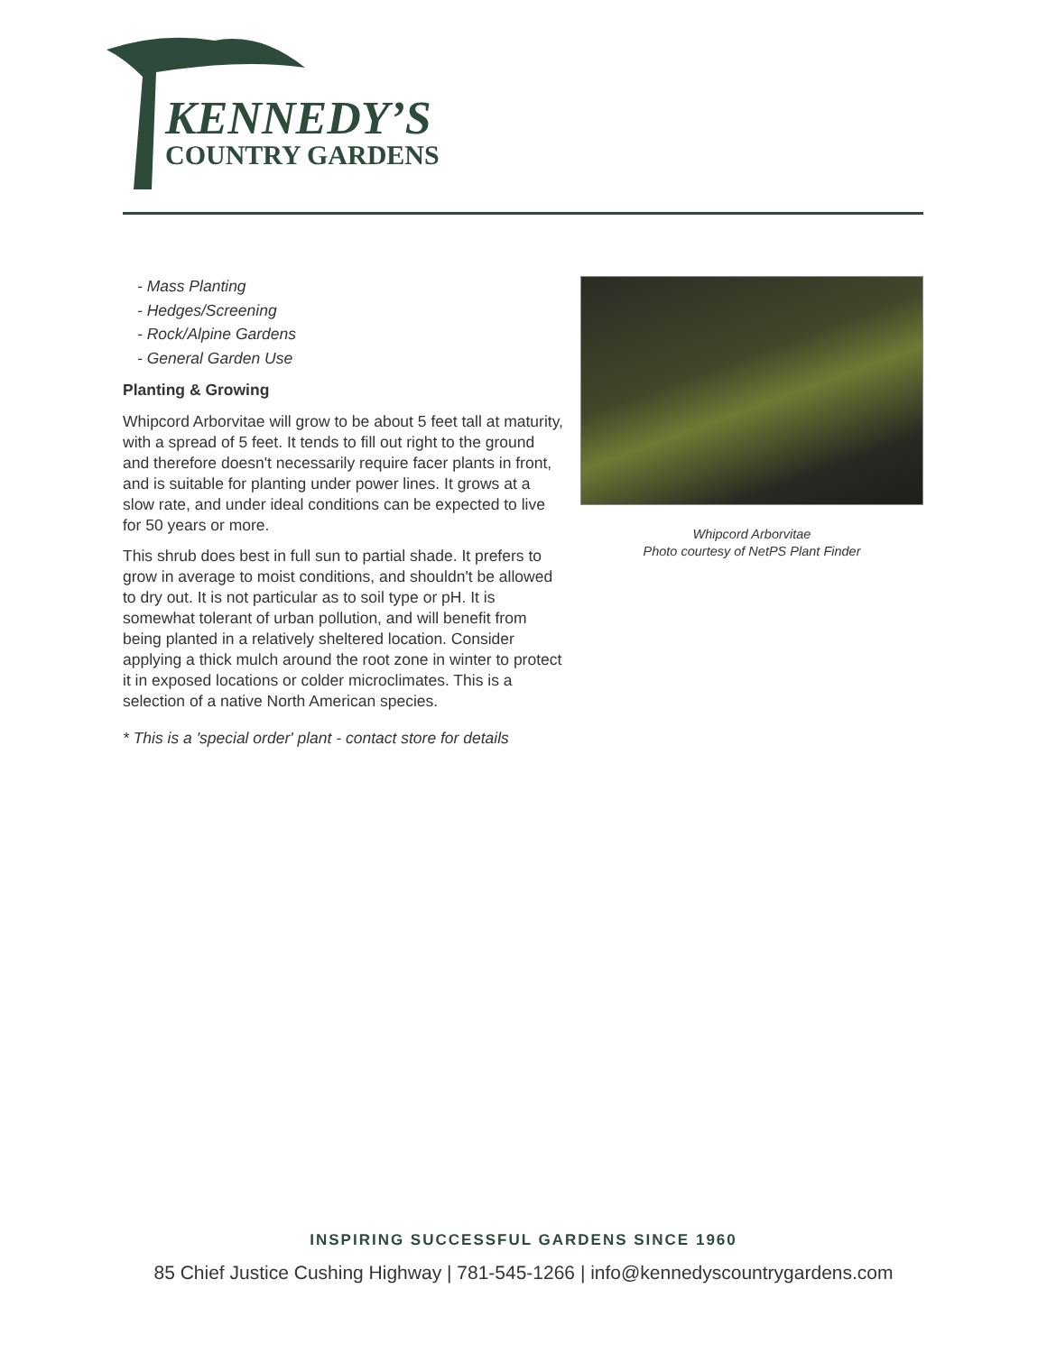KENNEDY’S
COUNTRY GARDENS
- Mass Planting
- Hedges/Screening
- Rock/Alpine Gardens
- General Garden Use
Planting & Growing
Whipcord Arborvitae will grow to be about 5 feet tall at maturity, with a spread of 5 feet. It tends to fill out right to the ground and therefore doesn't necessarily require facer plants in front, and is suitable for planting under power lines. It grows at a slow rate, and under ideal conditions can be expected to live for 50 years or more.
This shrub does best in full sun to partial shade. It prefers to grow in average to moist conditions, and shouldn't be allowed to dry out. It is not particular as to soil type or pH. It is somewhat tolerant of urban pollution, and will benefit from being planted in a relatively sheltered location. Consider applying a thick mulch around the root zone in winter to protect it in exposed locations or colder microclimates. This is a selection of a native North American species.
* This is a 'special order' plant - contact store for details
Whipcord Arborvitae
Photo courtesy of NetPS Plant Finder
INSPIRING SUCCESSFUL GARDENS SINCE 1960
85 Chief Justice Cushing Highway | 781-545-1266 | info@kennedyscountrygardens.com